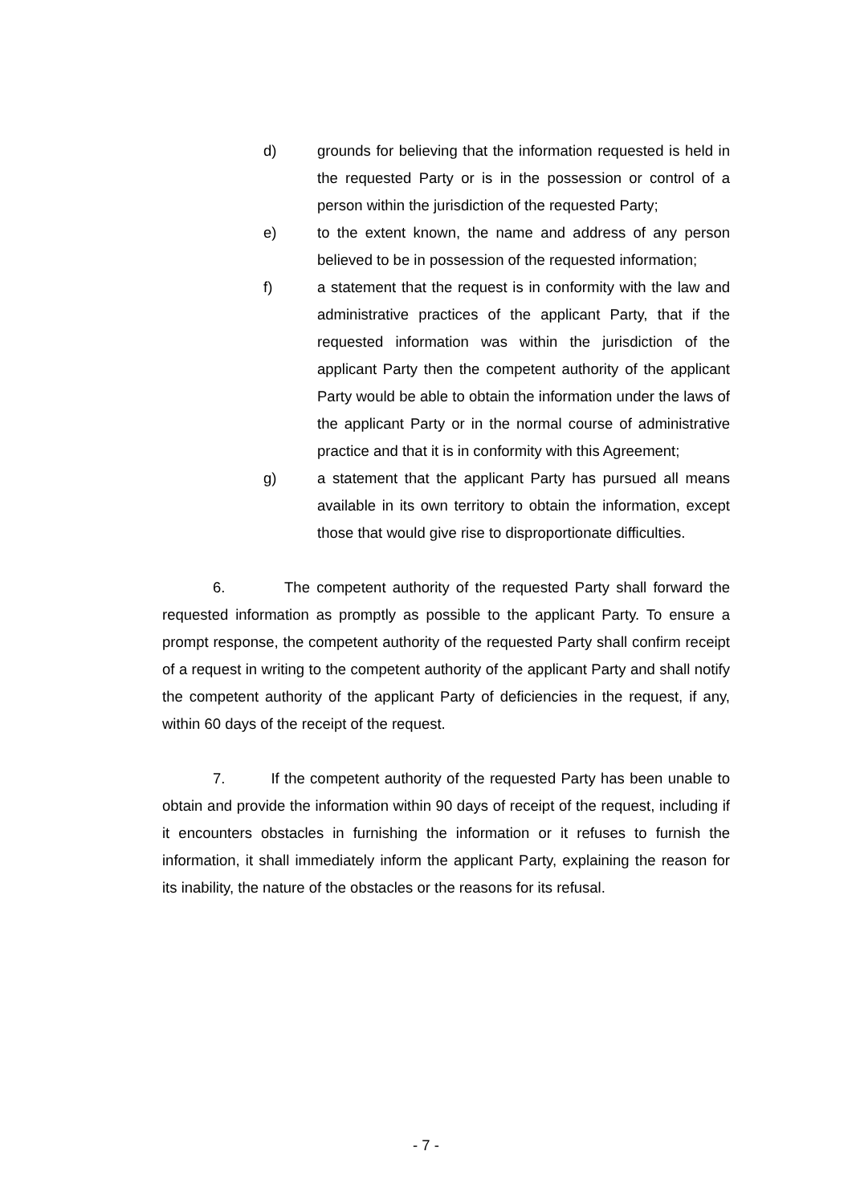d) grounds for believing that the information requested is held in the requested Party or is in the possession or control of a person within the jurisdiction of the requested Party;
e) to the extent known, the name and address of any person believed to be in possession of the requested information;
f) a statement that the request is in conformity with the law and administrative practices of the applicant Party, that if the requested information was within the jurisdiction of the applicant Party then the competent authority of the applicant Party would be able to obtain the information under the laws of the applicant Party or in the normal course of administrative practice and that it is in conformity with this Agreement;
g) a statement that the applicant Party has pursued all means available in its own territory to obtain the information, except those that would give rise to disproportionate difficulties.
6. The competent authority of the requested Party shall forward the requested information as promptly as possible to the applicant Party. To ensure a prompt response, the competent authority of the requested Party shall confirm receipt of a request in writing to the competent authority of the applicant Party and shall notify the competent authority of the applicant Party of deficiencies in the request, if any, within 60 days of the receipt of the request.
7. If the competent authority of the requested Party has been unable to obtain and provide the information within 90 days of receipt of the request, including if it encounters obstacles in furnishing the information or it refuses to furnish the information, it shall immediately inform the applicant Party, explaining the reason for its inability, the nature of the obstacles or the reasons for its refusal.
- 7 -